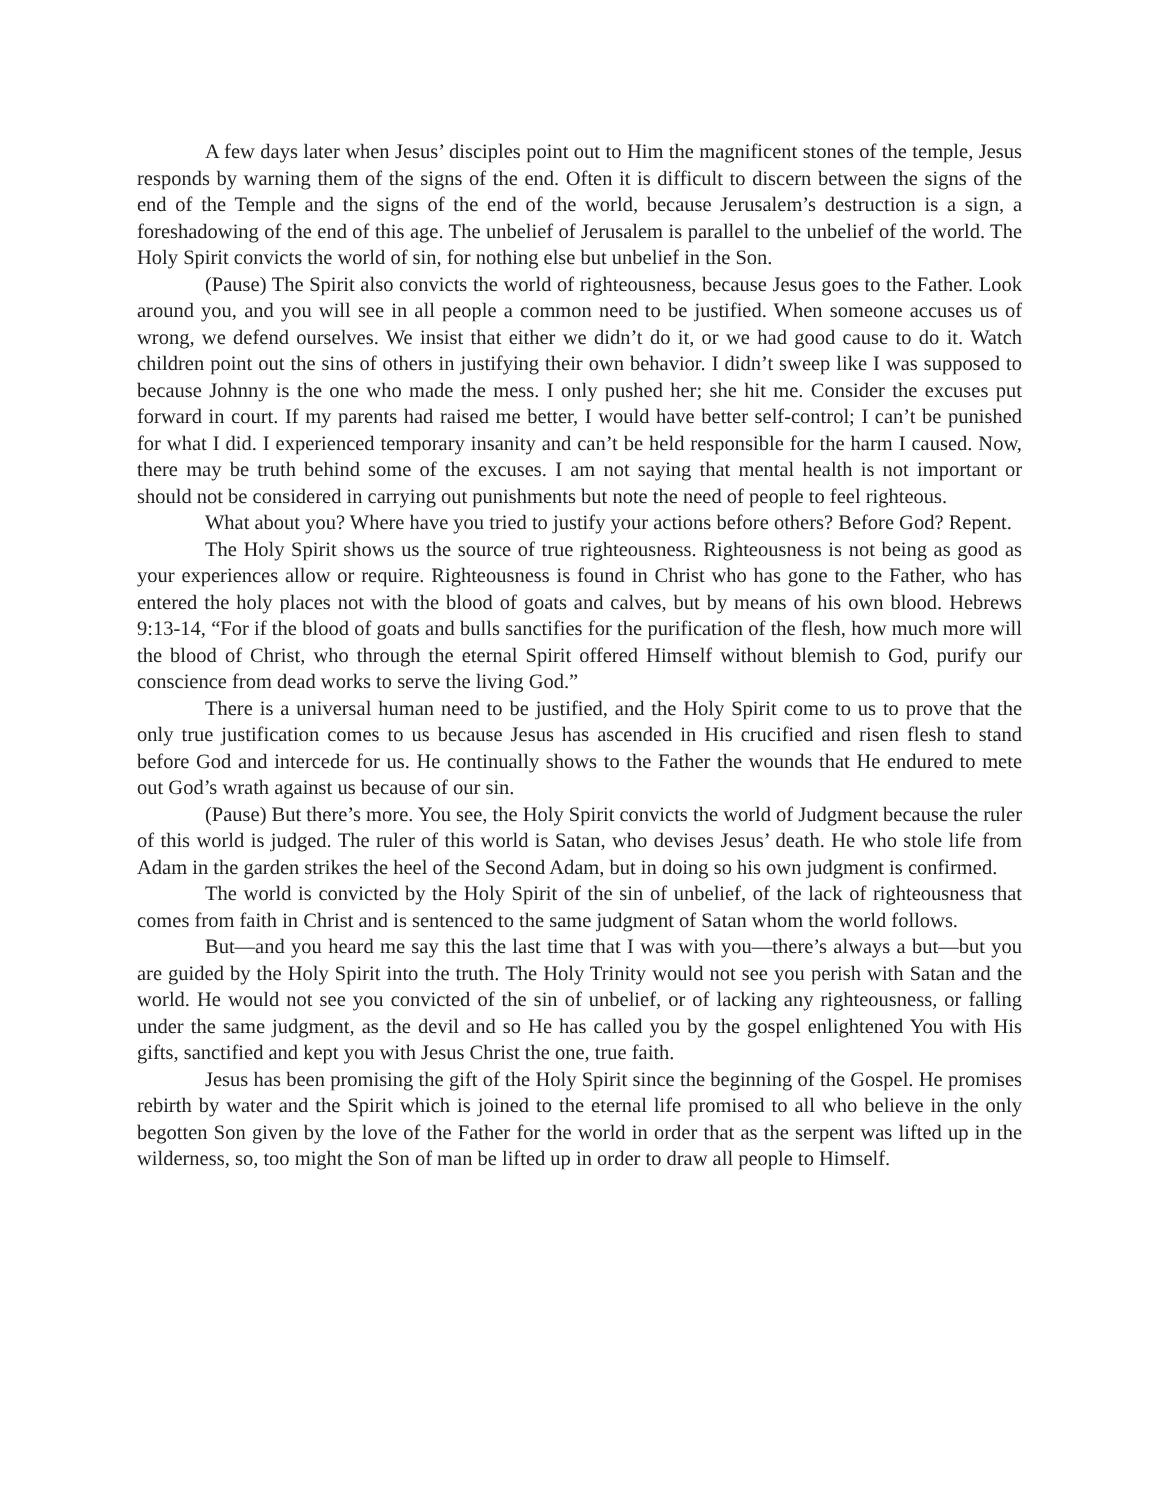A few days later when Jesus’ disciples point out to Him the magnificent stones of the temple, Jesus responds by warning them of the signs of the end. Often it is difficult to discern between the signs of the end of the Temple and the signs of the end of the world, because Jerusalem’s destruction is a sign, a foreshadowing of the end of this age. The unbelief of Jerusalem is parallel to the unbelief of the world. The Holy Spirit convicts the world of sin, for nothing else but unbelief in the Son.
(Pause) The Spirit also convicts the world of righteousness, because Jesus goes to the Father. Look around you, and you will see in all people a common need to be justified. When someone accuses us of wrong, we defend ourselves. We insist that either we didn’t do it, or we had good cause to do it. Watch children point out the sins of others in justifying their own behavior. I didn’t sweep like I was supposed to because Johnny is the one who made the mess. I only pushed her; she hit me. Consider the excuses put forward in court. If my parents had raised me better, I would have better self-control; I can’t be punished for what I did. I experienced temporary insanity and can’t be held responsible for the harm I caused. Now, there may be truth behind some of the excuses. I am not saying that mental health is not important or should not be considered in carrying out punishments but note the need of people to feel righteous.
What about you? Where have you tried to justify your actions before others? Before God? Repent.
The Holy Spirit shows us the source of true righteousness. Righteousness is not being as good as your experiences allow or require. Righteousness is found in Christ who has gone to the Father, who has entered the holy places not with the blood of goats and calves, but by means of his own blood. Hebrews 9:13-14, “For if the blood of goats and bulls sanctifies for the purification of the flesh, how much more will the blood of Christ, who through the eternal Spirit offered Himself without blemish to God, purify our conscience from dead works to serve the living God.”
There is a universal human need to be justified, and the Holy Spirit come to us to prove that the only true justification comes to us because Jesus has ascended in His crucified and risen flesh to stand before God and intercede for us. He continually shows to the Father the wounds that He endured to mete out God’s wrath against us because of our sin.
(Pause) But there’s more. You see, the Holy Spirit convicts the world of Judgment because the ruler of this world is judged. The ruler of this world is Satan, who devises Jesus’ death. He who stole life from Adam in the garden strikes the heel of the Second Adam, but in doing so his own judgment is confirmed.
The world is convicted by the Holy Spirit of the sin of unbelief, of the lack of righteousness that comes from faith in Christ and is sentenced to the same judgment of Satan whom the world follows.
But—and you heard me say this the last time that I was with you—there’s always a but—but you are guided by the Holy Spirit into the truth. The Holy Trinity would not see you perish with Satan and the world. He would not see you convicted of the sin of unbelief, or of lacking any righteousness, or falling under the same judgment, as the devil and so He has called you by the gospel enlightened You with His gifts, sanctified and kept you with Jesus Christ the one, true faith.
Jesus has been promising the gift of the Holy Spirit since the beginning of the Gospel. He promises rebirth by water and the Spirit which is joined to the eternal life promised to all who believe in the only begotten Son given by the love of the Father for the world in order that as the serpent was lifted up in the wilderness, so, too might the Son of man be lifted up in order to draw all people to Himself.